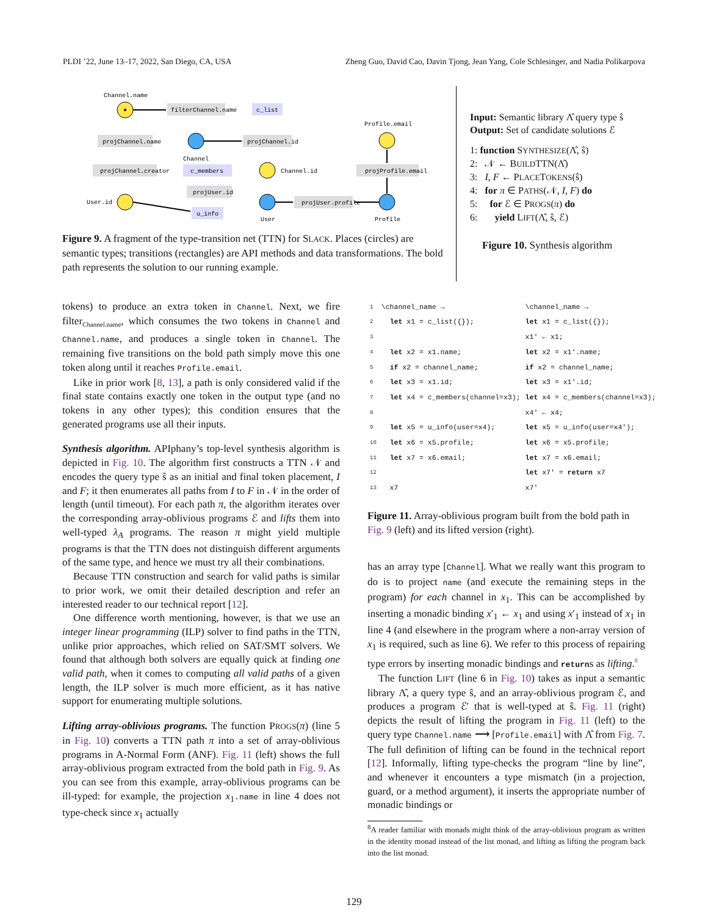PLDI ’22, June 13–17, 2022, San Diego, CA, USA Zheng Guo, David Cao, Davin Tjong, Jean Yang, Cole Schlesinger, and Nadia Polikarpova
Channel.name
filterChannel.name
c_list
projChannel.name
Channel
projChannel.id
Profile.email
projChannel.creator
c_members
Channel.id
projProfile.email
projUser.id
User.id
projUser.profile
User
Profile
u_info
Figure 9. A fragment of the type-transition net (TTN) for SLACK. Places (circles) are semantic types; transitions (rectangles) are API methods and data transformations. The bold path represents the solution to our running example.
Input: Semantic library Λ̂ query type ŝ
Output: Set of candidate solutions ℰ
1: function SYNTHESIZE(Λ̂, ŝ)
2: 𝒩 ← BUILDTTN(Λ̂)
3: I, F ← PLACETOKENS(ŝ)
4: for π ∈ PATHS(𝒩, I, F) do
5: for ℰ ∈ PROGS(π) do
6: yield LIFT(Λ̂, ŝ, ℰ)
Figure 10. Synthesis algorithm
tokens) to produce an extra token in Channel. Next, we fire filter<sub>Channel.name</sub>, which consumes the two tokens in Channel and Channel.name, and produces a single token in Channel. The remaining five transitions on the bold path simply move this one token along until it reaches Profile.email.
Like in prior work [8, 13], a path is only considered valid if the final state contains exactly one token in the output type (and no tokens in any other types); this condition ensures that the generated programs use all their inputs.
Synthesis algorithm. APIphany’s top-level synthesis algorithm is depicted in Fig. 10. The algorithm first constructs a TTN 𝒩 and encodes the query type ŝ as an initial and final token placement, I and F; it then enumerates all paths from I to F in 𝒩 in the order of length (until timeout). For each path π, the algorithm iterates over the corresponding array-oblivious programs ℰ and lifts them into well-typed λ<sub>A</sub> programs. The reason π might yield multiple programs is that the TTN does not distinguish different arguments of the same type, and hence we must try all their combinations.
Because TTN construction and search for valid paths is similar to prior work, we omit their detailed description and refer an interested reader to our technical report [12].
One difference worth mentioning, however, is that we use an integer linear programming (ILP) solver to find paths in the TTN, unlike prior approaches, which relied on SAT/SMT solvers. We found that although both solvers are equally quick at finding one valid path, when it comes to computing all valid paths of a given length, the ILP solver is much more efficient, as it has native support for enumerating multiple solutions.
Lifting array-oblivious programs. The function PROGS(π) (line 5 in Fig. 10) converts a TTN path π into a set of array-oblivious programs in A-Normal Form (ANF). Fig. 11 (left) shows the full array-oblivious program extracted from the bold path in Fig. 9. As you can see from this example, array-oblivious programs can be ill-typed: for example, the projection x<sub>1</sub>.name in line 4 does not type-check since x<sub>1</sub> actually
| 1 | \channel_name → | \channel_name → |
| 2 | let x1 = c_list({}); | let x1 = c_list({}); |
| 3 | | x1' ← x1; |
| 4 | let x2 = x1.name; | let x2 = x1'.name; |
| 5 | if x2 = channel_name; | if x2 = channel_name; |
| 6 | let x3 = x1.id; | let x3 = x1'.id; |
| 7 | let x4 = c_members(channel=x3); | let x4 = c_members(channel=x3); |
| 8 | | x4' ← x4; |
| 9 | let x5 = u_info(user=x4); | let x5 = u_info(user=x4'); |
| 10 | let x6 = x5.profile; | let x6 = x5.profile; |
| 11 | let x7 = x6.email; | let x7 = x6.email; |
| 12 | | let x7' = return x7 |
| 13 | x7 | x7' |
Figure 11. Array-oblivious program built from the bold path in Fig. 9 (left) and its lifted version (right).
has an array type [Channel]. What we really want this program to do is to project name (and execute the remaining steps in the program) for each channel in x<sub>1</sub>. This can be accomplished by inserting a monadic binding x′<sub>1</sub> ← x<sub>1</sub> and using x′<sub>1</sub> instead of x<sub>1</sub> in line 4 (and elsewhere in the program where a non-array version of x<sub>1</sub> is required, such as line 6). We refer to this process of repairing type errors by inserting monadic bindings and returns as lifting.<sup>8</sup>
The function LIFT (line 6 in Fig. 10) takes as input a semantic library Λ̂, a query type ŝ, and an array-oblivious program ℰ, and produces a program ℰ′ that is well-typed at ŝ. Fig. 11 (right) depicts the result of lifting the program in Fig. 11 (left) to the query type Channel.name ⟶ [Profile.email] with Λ̂ from Fig. 7. The full definition of lifting can be found in the technical report [12]. Informally, lifting type-checks the program “line by line”, and whenever it encounters a type mismatch (in a projection, guard, or a method argument), it inserts the appropriate number of monadic bindings or
<sup>8</sup> A reader familiar with monads might think of the array-oblivious program as written in the identity monad instead of the list monad, and lifting as lifting the program back into the list monad.
129